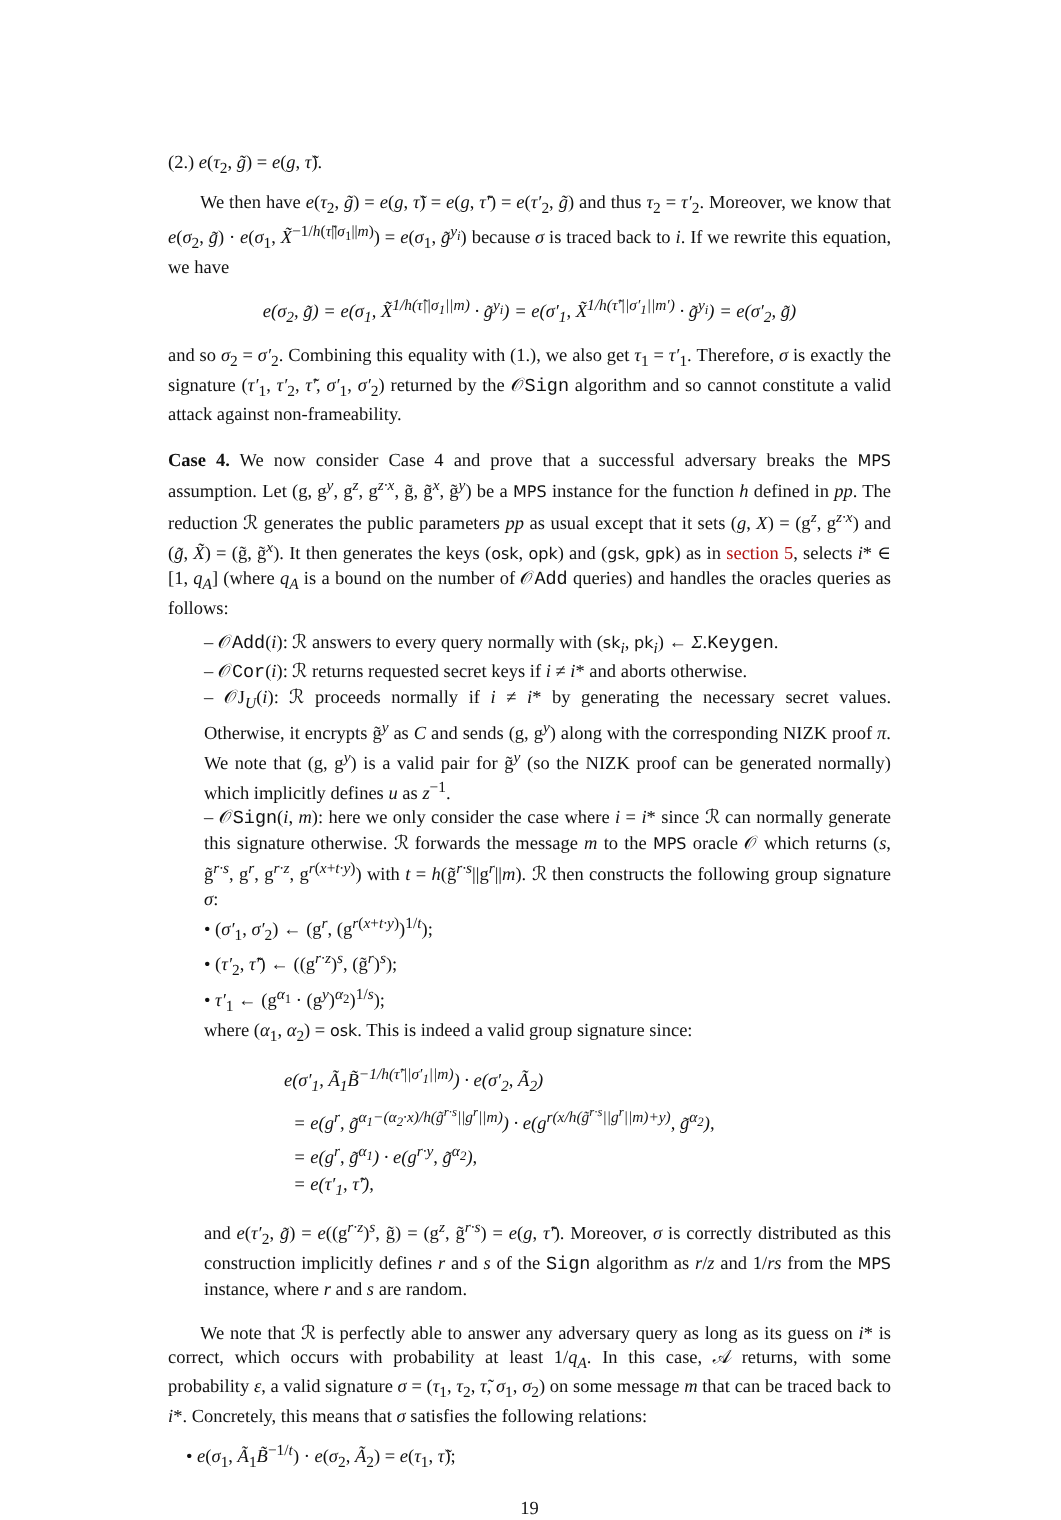(2.) e(τ<sub>2</sub>, g̃) = e(g, τ̃).
We then have e(τ<sub>2</sub>, g̃) = e(g, τ̃) = e(g, τ̃′) = e(τ′<sub>2</sub>, g̃) and thus τ<sub>2</sub> = τ′<sub>2</sub>. Moreover, we know that e(σ<sub>2</sub>, g̃) · e(σ<sub>1</sub>, X̃<sup>−1/h(τ̃||σ<sub>1</sub>||m)</sup>) = e(σ<sub>1</sub>, g̃<sup>y<sub>i</sub></sup>) because σ is traced back to i. If we rewrite this equation, we have
e(σ<sub>2</sub>, g̃) = e(σ<sub>1</sub>, X̃<sup>1/h(τ̃||σ<sub>1</sub>||m)</sup> · g̃<sup>y<sub>i</sub></sup>) = e(σ′<sub>1</sub>, X̃<sup>1/h(τ̃′||σ′<sub>1</sub>||m′)</sup> · g̃<sup>y<sub>i</sub></sup>) = e(σ′<sub>2</sub>, g̃)
and so σ<sub>2</sub> = σ′<sub>2</sub>. Combining this equality with (1.), we also get τ<sub>1</sub> = τ′<sub>1</sub>. Therefore, σ is exactly the signature (τ′<sub>1</sub>, τ′<sub>2</sub>, τ̃′, σ′<sub>1</sub>, σ′<sub>2</sub>) returned by the 𝒪Sign algorithm and so cannot constitute a valid attack against non-frameability.
Case 4. We now consider Case 4 and prove that a successful adversary breaks the MPS assumption. Let (g, g<sup>y</sup>, g<sup>z</sup>, g<sup>z·x</sup>, g̃, g̃<sup>x</sup>, g̃<sup>y</sup>) be a MPS instance for the function h defined in pp. The reduction ℛ generates the public parameters pp as usual except that it sets (g, X) = (g<sup>z</sup>, g<sup>z·x</sup>) and (g̃, X̃) = (g̃, g̃<sup>x</sup>). It then generates the keys (osk, opk) and (gsk, gpk) as in section 5, selects i* ∈ [1, q<sub>A</sub>] (where q<sub>A</sub> is a bound on the number of 𝒪Add queries) and handles the oracles queries as follows:
– 𝒪Add(i): ℛ answers to every query normally with (sk<sub>i</sub>, pk<sub>i</sub>) ← Σ.Keygen.
– 𝒪Cor(i): ℛ returns requested secret keys if i ≠ i* and aborts otherwise.
– 𝒪J<sub>U</sub>(i): ℛ proceeds normally if i ≠ i* by generating the necessary secret values. Otherwise, it encrypts g̃<sup>y</sup> as C and sends (g, g<sup>y</sup>) along with the corresponding NIZK proof π. We note that (g, g<sup>y</sup>) is a valid pair for g̃<sup>y</sup> (so the NIZK proof can be generated normally) which implicitly defines u as z<sup>−1</sup>.
– 𝒪Sign(i, m): here we only consider the case where i = i* since ℛ can normally generate this signature otherwise. ℛ forwards the message m to the MPS oracle 𝒪 which returns (s, g̃<sup>r·s</sup>, g<sup>r</sup>, g<sup>r·z</sup>, g<sup>r(x+t·y)</sup>) with t = h(g̃<sup>r·s</sup>||g<sup>r</sup>||m). ℛ then constructs the following group signature σ:
• (σ′<sub>1</sub>, σ′<sub>2</sub>) ← (g<sup>r</sup>, (g<sup>r(x+t·y)</sup>)<sup>1/t</sup>);
• (τ′<sub>2</sub>, τ̃′) ← ((g<sup>r·z</sup>)<sup>s</sup>, (g̃<sup>r</sup>)<sup>s</sup>);
• τ′<sub>1</sub> ← (g<sup>α<sub>1</sub></sup> · (g<sup>y</sup>)<sup>α<sub>2</sub></sup>)<sup>1/s</sup>);
where (α<sub>1</sub>, α<sub>2</sub>) = osk. This is indeed a valid group signature since:
e(σ′<sub>1</sub>, Ã<sub>1</sub>B̃<sup>−1/h(τ̃′||σ′<sub>1</sub>||m)</sup>) · e(σ′<sub>2</sub>, Ã<sub>2</sub>)
= e(g<sup>r</sup>, g̃<sup>α<sub>1</sub>−(α<sub>2</sub>·x)/h(g̃<sup>r·s</sup>||g<sup>r</sup>||m)</sup>) · e(g<sup>r(x/h(g̃<sup>r·s</sup>||g<sup>r</sup>||m)+y)</sup>, g̃<sup>α<sub>2</sub></sup>),
= e(g<sup>r</sup>, g̃<sup>α<sub>1</sub></sup>) · e(g<sup>r·y</sup>, g̃<sup>α<sub>2</sub></sup>),
= e(τ′<sub>1</sub>, τ̃′),
and e(τ′<sub>2</sub>, g̃) = e((g<sup>r·z</sup>)<sup>s</sup>, g̃) = (g<sup>z</sup>, g̃<sup>r·s</sup>) = e(g, τ̃′). Moreover, σ is correctly distributed as this construction implicitly defines r and s of the Sign algorithm as r/z and 1/rs from the MPS instance, where r and s are random.
We note that ℛ is perfectly able to answer any adversary query as long as its guess on i* is correct, which occurs with probability at least 1/q<sub>A</sub>. In this case, 𝒜 returns, with some probability ε, a valid signature σ = (τ<sub>1</sub>, τ<sub>2</sub>, τ̃, σ<sub>1</sub>, σ<sub>2</sub>) on some message m that can be traced back to i*. Concretely, this means that σ satisfies the following relations:
• e(σ<sub>1</sub>, Ã<sub>1</sub>B̃<sup>−1/t</sup>) · e(σ<sub>2</sub>, Ã<sub>2</sub>) = e(τ<sub>1</sub>, τ̃);
19